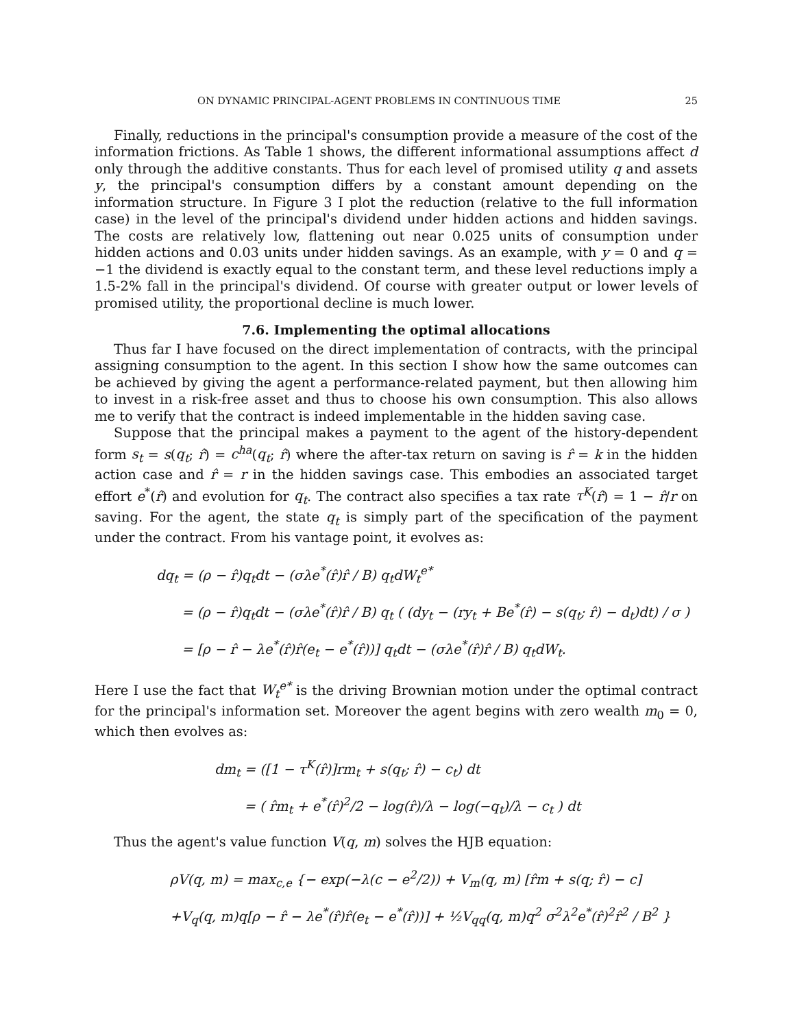ON DYNAMIC PRINCIPAL-AGENT PROBLEMS IN CONTINUOUS TIME 25
Finally, reductions in the principal's consumption provide a measure of the cost of the information frictions. As Table 1 shows, the different informational assumptions affect d only through the additive constants. Thus for each level of promised utility q and assets y, the principal's consumption differs by a constant amount depending on the information structure. In Figure 3 I plot the reduction (relative to the full information case) in the level of the principal's dividend under hidden actions and hidden savings. The costs are relatively low, flattening out near 0.025 units of consumption under hidden actions and 0.03 units under hidden savings. As an example, with y = 0 and q = −1 the dividend is exactly equal to the constant term, and these level reductions imply a 1.5-2% fall in the principal's dividend. Of course with greater output or lower levels of promised utility, the proportional decline is much lower.
7.6. Implementing the optimal allocations
Thus far I have focused on the direct implementation of contracts, with the principal assigning consumption to the agent. In this section I show how the same outcomes can be achieved by giving the agent a performance-related payment, but then allowing him to invest in a risk-free asset and thus to choose his own consumption. This also allows me to verify that the contract is indeed implementable in the hidden saving case.
Suppose that the principal makes a payment to the agent of the history-dependent form s<sub>t</sub> = s(q<sub>t</sub>; r̂) = c<sup>ha</sup>(q<sub>t</sub>; r̂) where the after-tax return on saving is r̂ = k in the hidden action case and r̂ = r in the hidden savings case. This embodies an associated target effort e<sup>*</sup>(r̂) and evolution for q<sub>t</sub>. The contract also specifies a tax rate τ<sup>K</sup>(r̂) = 1 − r̂/r on saving. For the agent, the state q<sub>t</sub> is simply part of the specification of the payment under the contract. From his vantage point, it evolves as:
dq<sub>t</sub> = (ρ − r̂)q<sub>t</sub>dt − (σλe<sup>*</sup>(r̂)r̂ / B) q<sub>t</sub>dW<sub>t</sub><sup>e*</sup>
= (ρ − r̂)q<sub>t</sub>dt − (σλe<sup>*</sup>(r̂)r̂ / B) q<sub>t</sub> ( (dy<sub>t</sub> − (ry<sub>t</sub> + Be<sup>*</sup>(r̂) − s(q<sub>t</sub>; r̂) − d<sub>t</sub>)dt) / σ )
= [ρ − r̂ − λe<sup>*</sup>(r̂)r̂(e<sub>t</sub> − e<sup>*</sup>(r̂))] q<sub>t</sub>dt − (σλe<sup>*</sup>(r̂)r̂ / B) q<sub>t</sub>dW<sub>t</sub>.
Here I use the fact that W<sub>t</sub><sup>e*</sup> is the driving Brownian motion under the optimal contract for the principal's information set. Moreover the agent begins with zero wealth m<sub>0</sub> = 0, which then evolves as:
dm<sub>t</sub> = ([1 − τ<sup>K</sup>(r̂)]rm<sub>t</sub> + s(q<sub>t</sub>; r̂) − c<sub>t</sub>) dt
= ( r̂m<sub>t</sub> + e<sup>*</sup>(r̂)<sup>2</sup>/2 − log(r̂)/λ − log(−q<sub>t</sub>)/λ − c<sub>t</sub> ) dt
Thus the agent's value function V(q, m) solves the HJB equation:
ρV(q, m) = max<sub>c,e</sub> {− exp(−λ(c − e<sup>2</sup>/2)) + V<sub>m</sub>(q, m) [r̂m + s(q; r̂) − c]
+V<sub>q</sub>(q, m)q[ρ − r̂ − λe<sup>*</sup>(r̂)r̂(e<sub>t</sub> − e<sup>*</sup>(r̂))] + ½V<sub>qq</sub>(q, m)q<sup>2</sup> σ<sup>2</sup>λ<sup>2</sup>e<sup>*</sup>(r̂)<sup>2</sup>r̂<sup>2</sup> / B<sup>2</sup> }